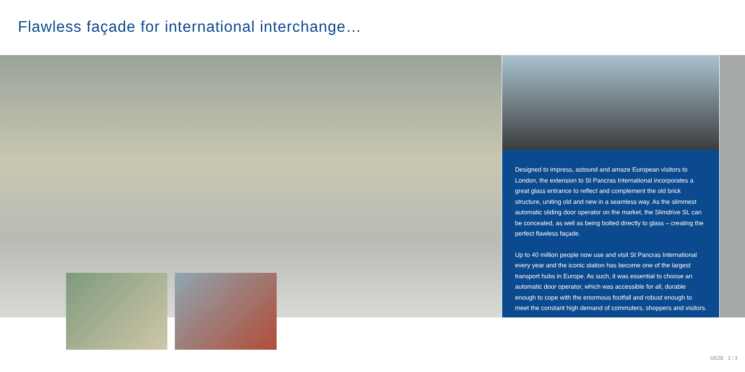Flawless façade for international interchange…
Designed to impress, astound and amaze European visitors to London, the extension to St Pancras International incorporates a great glass entrance to reflect and complement the old brick structure, uniting old and new in a seamless way. As the slimmest automatic sliding door operator on the market, the Slimdrive SL can be concealed, as well as being bolted directly to glass – creating the perfect flawless façade.
Up to 40 million people now use and visit St Pancras International every year and the iconic station has become one of the largest transport hubs in Europe. As such, it was essential to choose an automatic door operator, which was accessible for all, durable enough to cope with the enormous footfall and robust enough to meet the constant high demand of commuters, shoppers and visitors.
GEZE 2 | 3